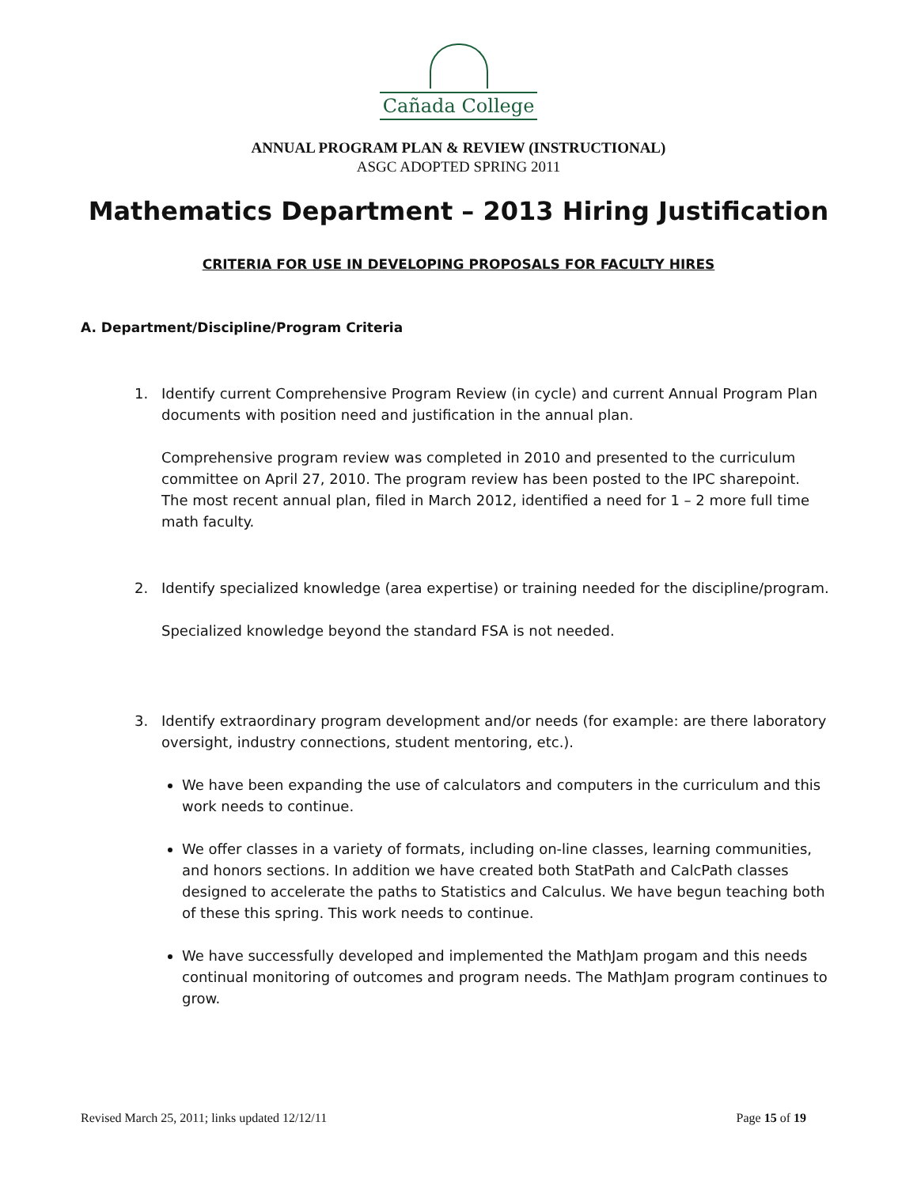Cañada College
ANNUAL PROGRAM PLAN & REVIEW (INSTRUCTIONAL)
ASGC ADOPTED SPRING 2011
Mathematics Department – 2013 Hiring Justification
CRITERIA FOR USE IN DEVELOPING PROPOSALS FOR FACULTY HIRES
A. Department/Discipline/Program Criteria
1. Identify current Comprehensive Program Review (in cycle) and current Annual Program Plan documents with position need and justification in the annual plan.
Comprehensive program review was completed in 2010 and presented to the curriculum committee on April 27, 2010. The program review has been posted to the IPC sharepoint. The most recent annual plan, filed in March 2012, identified a need for 1 – 2 more full time math faculty.
2. Identify specialized knowledge (area expertise) or training needed for the discipline/program.
Specialized knowledge beyond the standard FSA is not needed.
3. Identify extraordinary program development and/or needs (for example: are there laboratory oversight, industry connections, student mentoring, etc.).
We have been expanding the use of calculators and computers in the curriculum and this work needs to continue.
We offer classes in a variety of formats, including on-line classes, learning communities, and honors sections. In addition we have created both StatPath and CalcPath classes designed to accelerate the paths to Statistics and Calculus. We have begun teaching both of these this spring. This work needs to continue.
We have successfully developed and implemented the MathJam progam and this needs continual monitoring of outcomes and program needs. The MathJam program continues to grow.
Revised March 25, 2011; links updated 12/12/11 Page 15 of 19